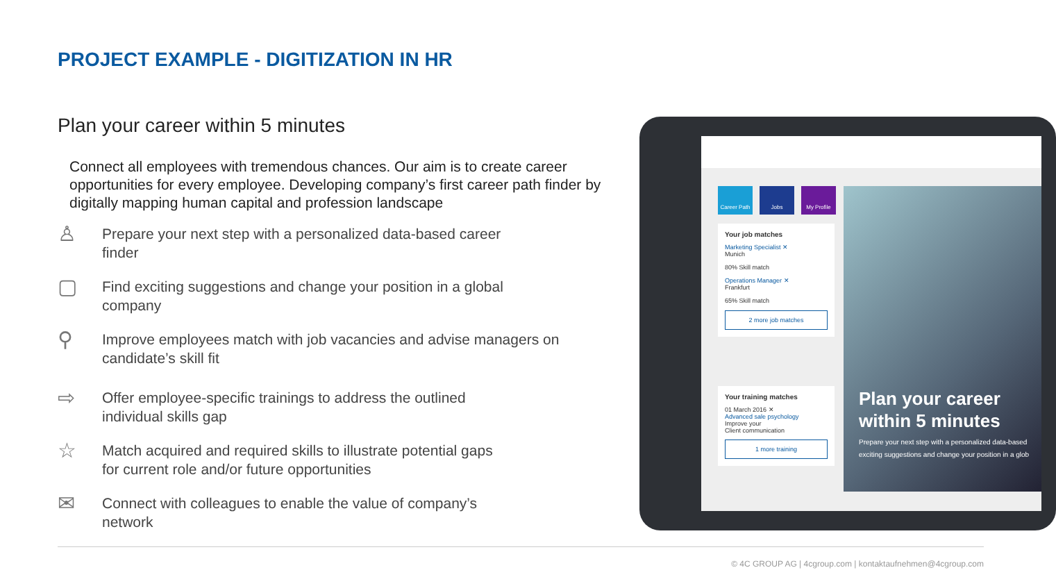PROJECT EXAMPLE - DIGITIZATION IN HR
Plan your career within 5 minutes
Connect all employees with tremendous chances. Our aim is to create career opportunities for every employee. Developing company’s first career path finder by digitally mapping human capital and profession landscape
♙
Prepare your next step with a personalized data-based career
finder
▢
Find exciting suggestions and change your position in a global
company
⚲
Improve employees match with job vacancies and advise managers on
candidate’s skill fit
⇨
Offer employee-specific trainings to address the outlined
individual skills gap
☆
Match acquired and required skills to illustrate potential gaps
for current role and/or future opportunities
✉
Connect with colleagues to enable the value of company’s
network
Career Path
Jobs My Profile
Your job matches
Marketing Specialist ✕
Munich
80% Skill match
Operations Manager ✕
Frankfurt
65% Skill match
2 more job matches
Your training matches
01 March 2016 ✕
Advanced sale psychology
Improve your
Client communication
1 more training
Plan your career within 5 minutes
Prepare your next step with a personalized data-based
exciting suggestions and change your position in a glob
© 4C GROUP AG | 4cgroup.com | kontaktaufnehmen@4cgroup.com